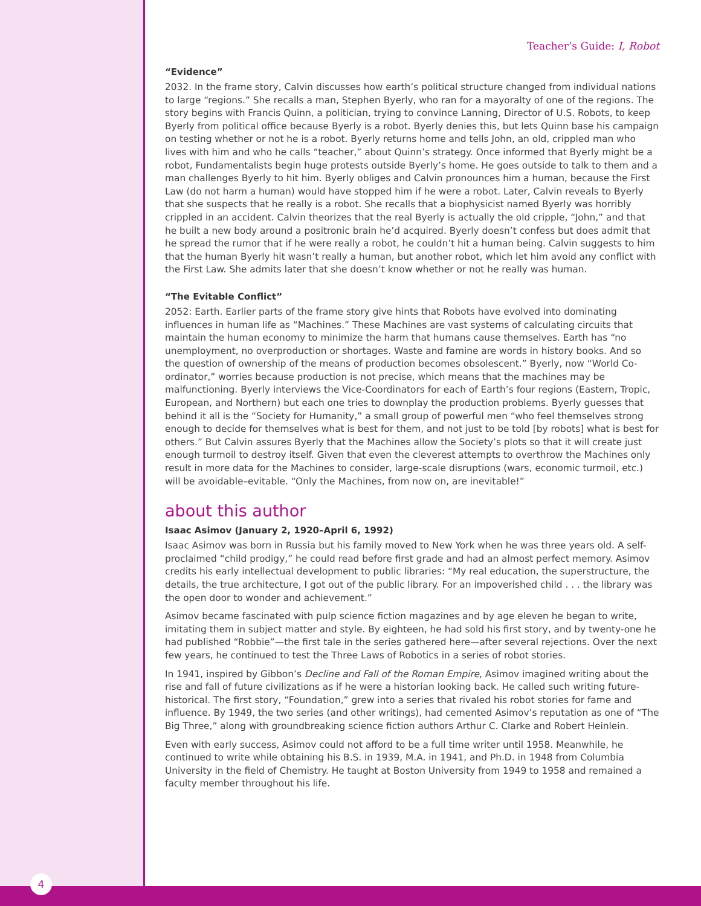Teacher’s Guide: I, Robot
“Evidence”
2032. In the frame story, Calvin discusses how earth’s political structure changed from individual nations to large “regions.” She recalls a man, Stephen Byerly, who ran for a mayoralty of one of the regions. The story begins with Francis Quinn, a politician, trying to convince Lanning, Director of U.S. Robots, to keep Byerly from political office because Byerly is a robot. Byerly denies this, but lets Quinn base his campaign on testing whether or not he is a robot. Byerly returns home and tells John, an old, crippled man who lives with him and who he calls “teacher,” about Quinn’s strategy. Once informed that Byerly might be a robot, Fundamentalists begin huge protests outside Byerly’s home. He goes outside to talk to them and a man challenges Byerly to hit him. Byerly obliges and Calvin pronounces him a human, because the First Law (do not harm a human) would have stopped him if he were a robot. Later, Calvin reveals to Byerly that she suspects that he really is a robot. She recalls that a biophysicist named Byerly was horribly crippled in an accident. Calvin theorizes that the real Byerly is actually the old cripple, “John,” and that he built a new body around a positronic brain he’d acquired. Byerly doesn’t confess but does admit that he spread the rumor that if he were really a robot, he couldn’t hit a human being. Calvin suggests to him that the human Byerly hit wasn’t really a human, but another robot, which let him avoid any conflict with the First Law. She admits later that she doesn’t know whether or not he really was human.
“The Evitable Conflict”
2052: Earth. Earlier parts of the frame story give hints that Robots have evolved into dominating influences in human life as “Machines.” These Machines are vast systems of calculating circuits that maintain the human economy to minimize the harm that humans cause themselves. Earth has “no unemployment, no overproduction or shortages. Waste and famine are words in history books. And so the question of ownership of the means of production becomes obsolescent.” Byerly, now “World Co-ordinator,” worries because production is not precise, which means that the machines may be malfunctioning. Byerly interviews the Vice-Coordinators for each of Earth’s four regions (Eastern, Tropic, European, and Northern) but each one tries to downplay the production problems. Byerly guesses that behind it all is the “Society for Humanity,” a small group of powerful men “who feel themselves strong enough to decide for themselves what is best for them, and not just to be told [by robots] what is best for others.” But Calvin assures Byerly that the Machines allow the Society’s plots so that it will create just enough turmoil to destroy itself. Given that even the cleverest attempts to overthrow the Machines only result in more data for the Machines to consider, large-scale disruptions (wars, economic turmoil, etc.) will be avoidable–evitable. “Only the Machines, from now on, are inevitable!”
about this author
Isaac Asimov (January 2, 1920–April 6, 1992)
Isaac Asimov was born in Russia but his family moved to New York when he was three years old. A self-proclaimed “child prodigy,” he could read before first grade and had an almost perfect memory. Asimov credits his early intellectual development to public libraries: “My real education, the superstructure, the details, the true architecture, I got out of the public library. For an impoverished child . . . the library was the open door to wonder and achievement.”
Asimov became fascinated with pulp science fiction magazines and by age eleven he began to write, imitating them in subject matter and style. By eighteen, he had sold his first story, and by twenty-one he had published “Robbie”—the first tale in the series gathered here—after several rejections. Over the next few years, he continued to test the Three Laws of Robotics in a series of robot stories.
In 1941, inspired by Gibbon’s Decline and Fall of the Roman Empire, Asimov imagined writing about the rise and fall of future civilizations as if he were a historian looking back. He called such writing future-historical. The first story, “Foundation,” grew into a series that rivaled his robot stories for fame and influence. By 1949, the two series (and other writings), had cemented Asimov’s reputation as one of “The Big Three,” along with groundbreaking science fiction authors Arthur C. Clarke and Robert Heinlein.
Even with early success, Asimov could not afford to be a full time writer until 1958. Meanwhile, he continued to write while obtaining his B.S. in 1939, M.A. in 1941, and Ph.D. in 1948 from Columbia University in the field of Chemistry. He taught at Boston University from 1949 to 1958 and remained a faculty member throughout his life.
4